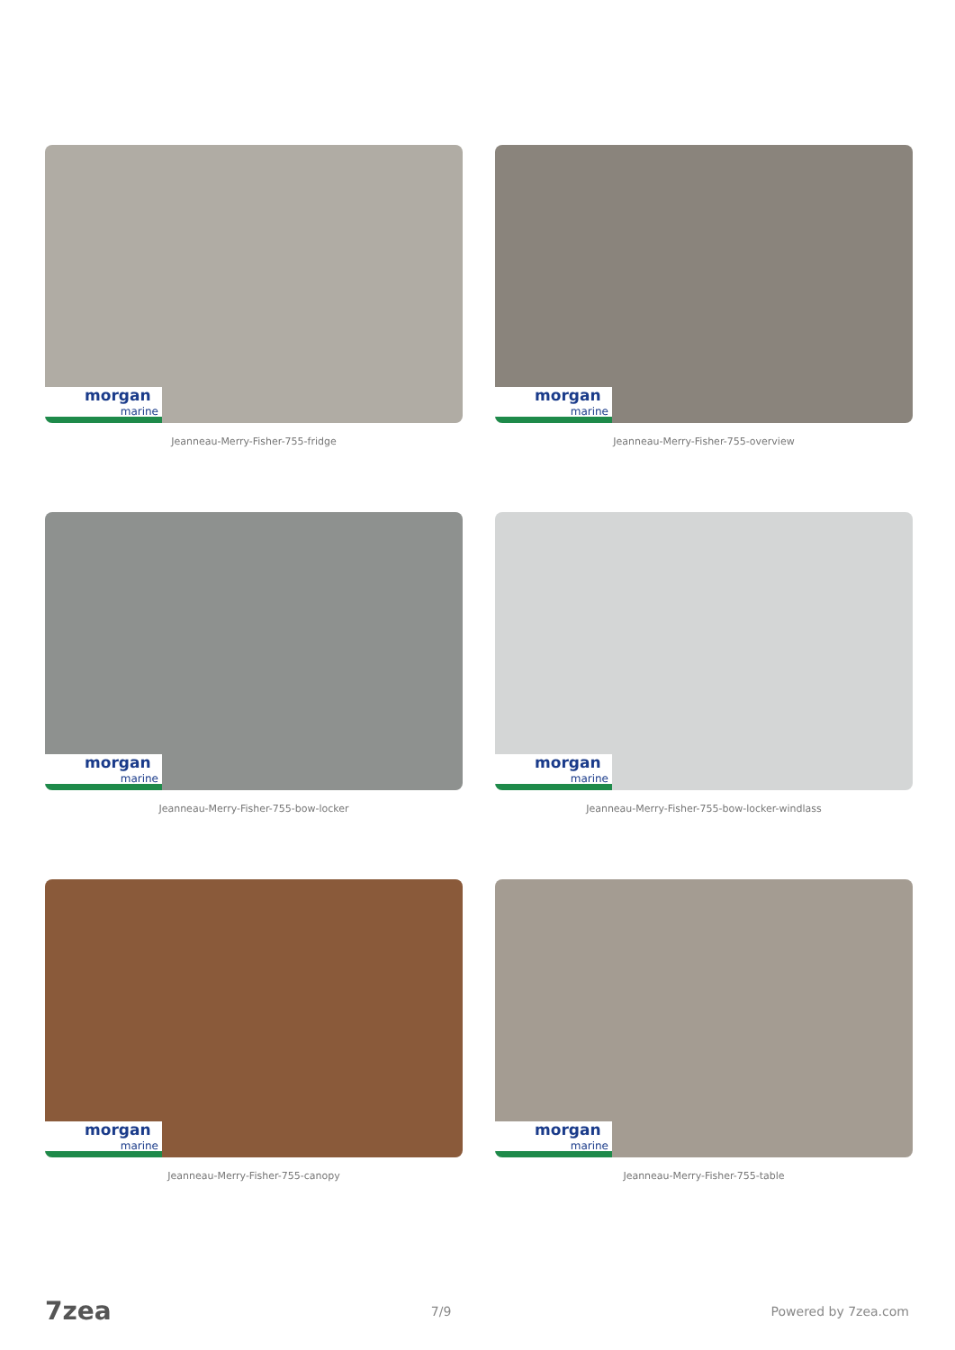morgan
marine
Jeanneau-Merry-Fisher-755-fridge
morgan
marine
Jeanneau-Merry-Fisher-755-overview
morgan
marine
Jeanneau-Merry-Fisher-755-bow-locker
morgan
marine
Jeanneau-Merry-Fisher-755-bow-locker-windlass
morgan
marine
Jeanneau-Merry-Fisher-755-canopy
morgan
marine
Jeanneau-Merry-Fisher-755-table
7zea 7/9 Powered by 7zea.com